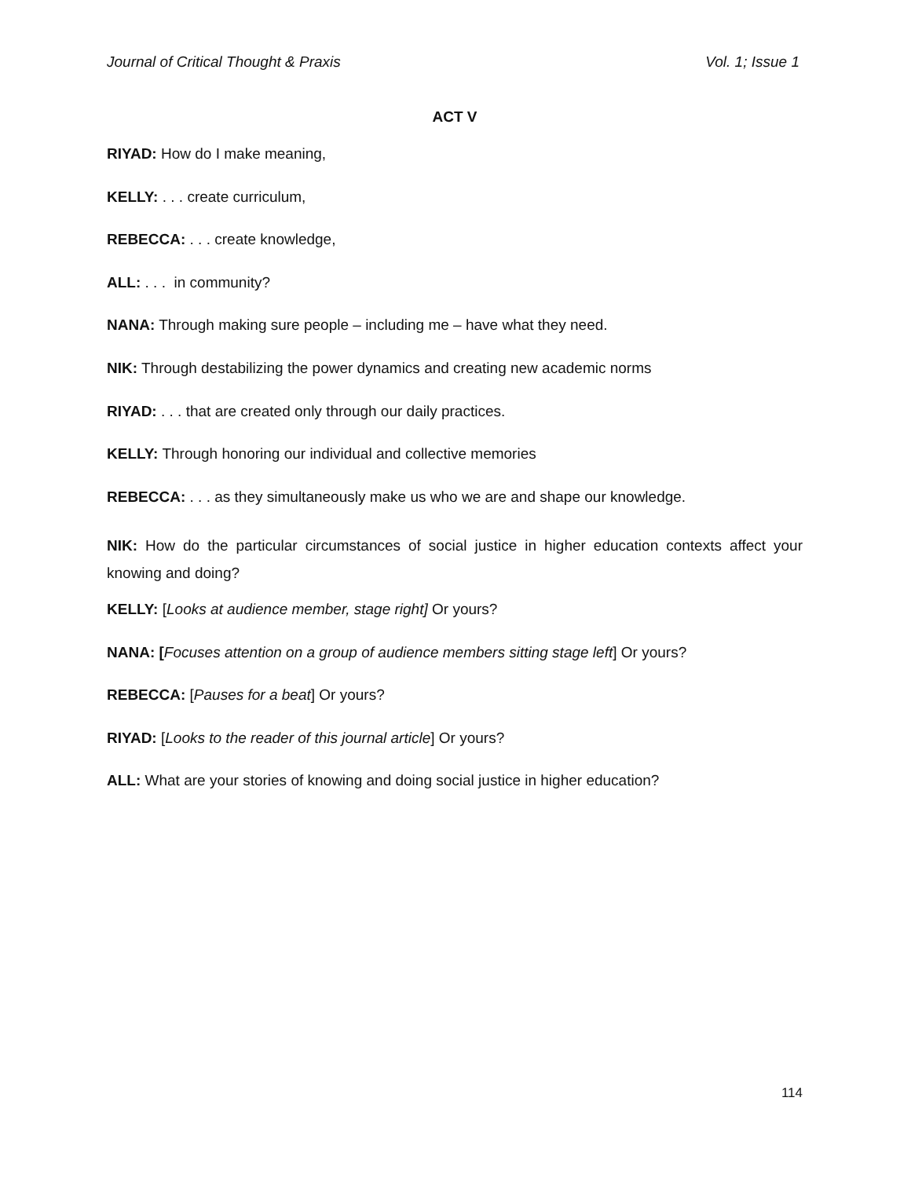Journal of Critical Thought & Praxis Vol. 1; Issue 1
ACT V
RIYAD: How do I make meaning,
KELLY: . . . create curriculum,
REBECCA: . . . create knowledge,
ALL: . . . in community?
NANA: Through making sure people – including me – have what they need.
NIK: Through destabilizing the power dynamics and creating new academic norms
RIYAD: . . . that are created only through our daily practices.
KELLY: Through honoring our individual and collective memories
REBECCA: . . . as they simultaneously make us who we are and shape our knowledge.
NIK: How do the particular circumstances of social justice in higher education contexts affect your knowing and doing?
KELLY: [Looks at audience member, stage right] Or yours?
NANA: [Focuses attention on a group of audience members sitting stage left] Or yours?
REBECCA: [Pauses for a beat] Or yours?
RIYAD: [Looks to the reader of this journal article] Or yours?
ALL: What are your stories of knowing and doing social justice in higher education?
114